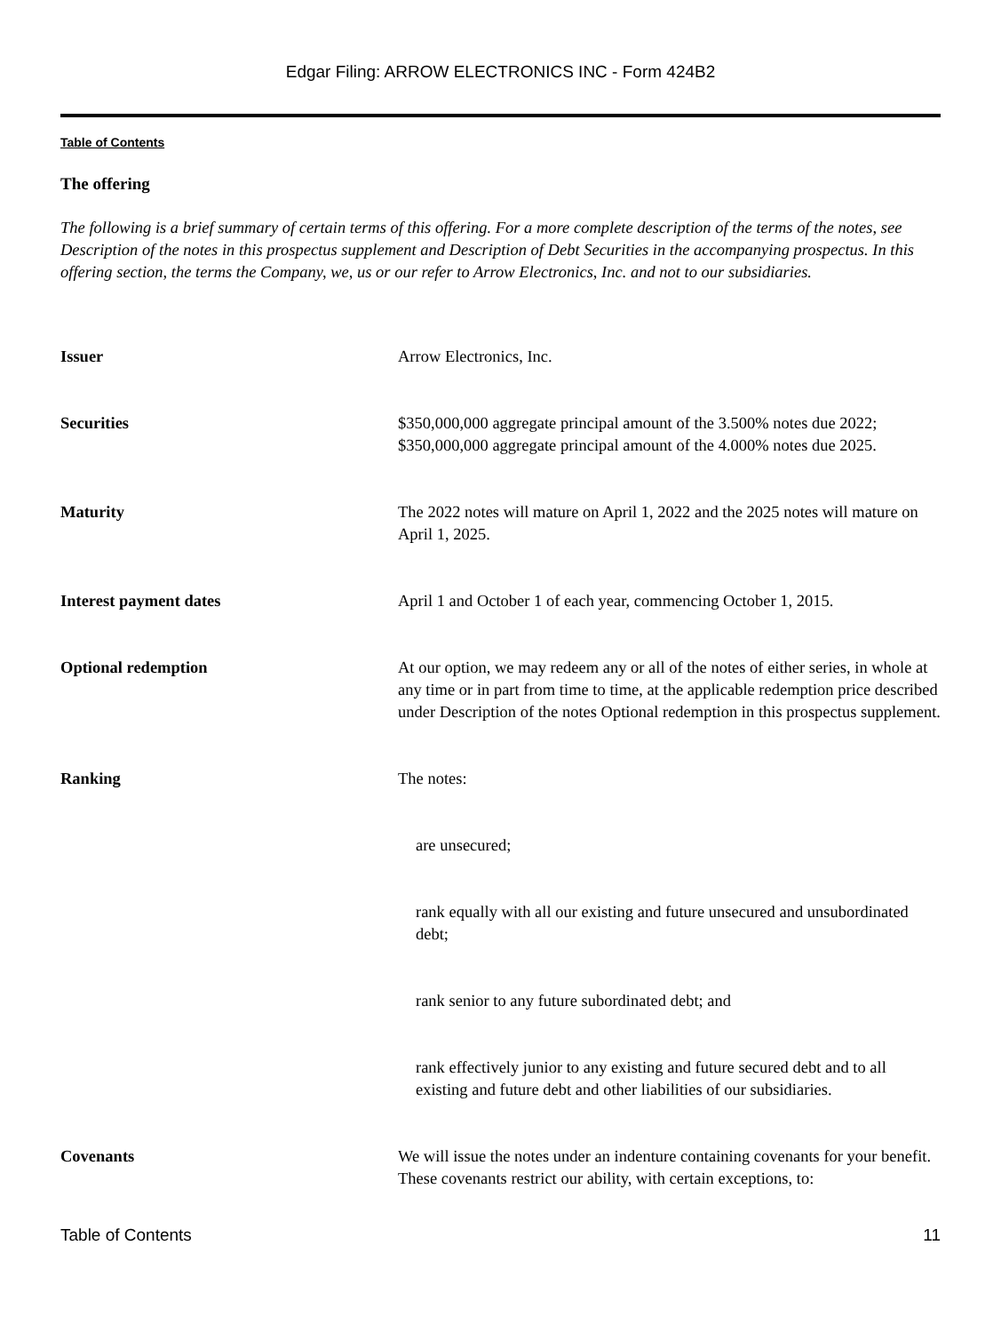Edgar Filing: ARROW ELECTRONICS INC - Form 424B2
Table of Contents
The offering
The following is a brief summary of certain terms of this offering. For a more complete description of the terms of the notes, see Description of the notes in this prospectus supplement and Description of Debt Securities in the accompanying prospectus. In this offering section, the terms the Company, we, us or our refer to Arrow Electronics, Inc. and not to our subsidiaries.
| Issuer | Arrow Electronics, Inc. |
| Securities | $350,000,000 aggregate principal amount of the 3.500% notes due 2022; $350,000,000 aggregate principal amount of the 4.000% notes due 2025. |
| Maturity | The 2022 notes will mature on April 1, 2022 and the 2025 notes will mature on April 1, 2025. |
| Interest payment dates | April 1 and October 1 of each year, commencing October 1, 2015. |
| Optional redemption | At our option, we may redeem any or all of the notes of either series, in whole at any time or in part from time to time, at the applicable redemption price described under Description of the notes Optional redemption in this prospectus supplement. |
| Ranking | The notes: |
| | are unsecured; |
| | rank equally with all our existing and future unsecured and unsubordinated debt; |
| | rank senior to any future subordinated debt; and |
| | rank effectively junior to any existing and future secured debt and to all existing and future debt and other liabilities of our subsidiaries. |
| Covenants | We will issue the notes under an indenture containing covenants for your benefit. These covenants restrict our ability, with certain exceptions, to: |
Table of Contents 11